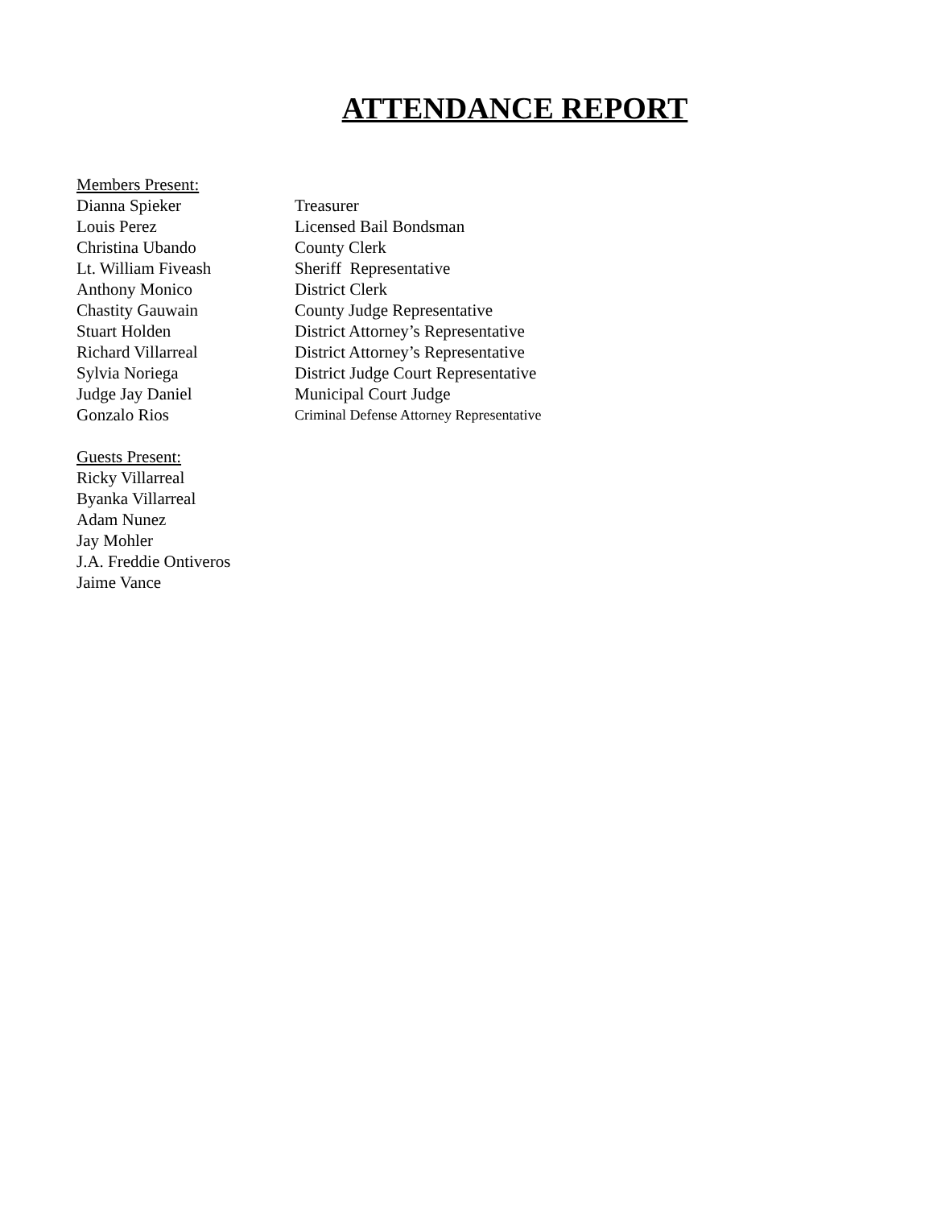ATTENDANCE REPORT
Members Present:
Dianna Spieker Treasurer
Louis Perez Licensed Bail Bondsman
Christina Ubando County Clerk
Lt. William Fiveash Sheriff Representative
Anthony Monico District Clerk
Chastity Gauwain County Judge Representative
Stuart Holden District Attorney’s Representative
Richard Villarreal District Attorney’s Representative
Sylvia Noriega District Judge Court Representative
Judge Jay Daniel Municipal Court Judge
Gonzalo Rios Criminal Defense Attorney Representative
Guests Present:
Ricky Villarreal
Byanka Villarreal
Adam Nunez
Jay Mohler
J.A. Freddie Ontiveros
Jaime Vance